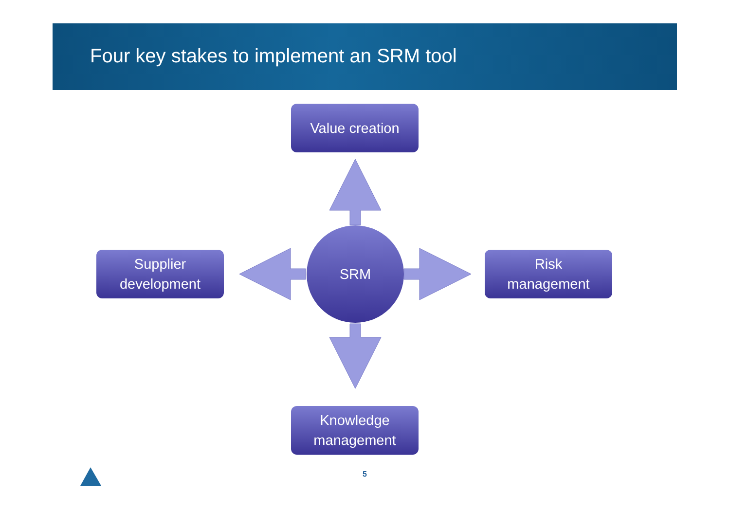Four key stakes to implement an SRM tool
Value creation
Supplier
development
SRM
Risk
management
Knowledge
management
5